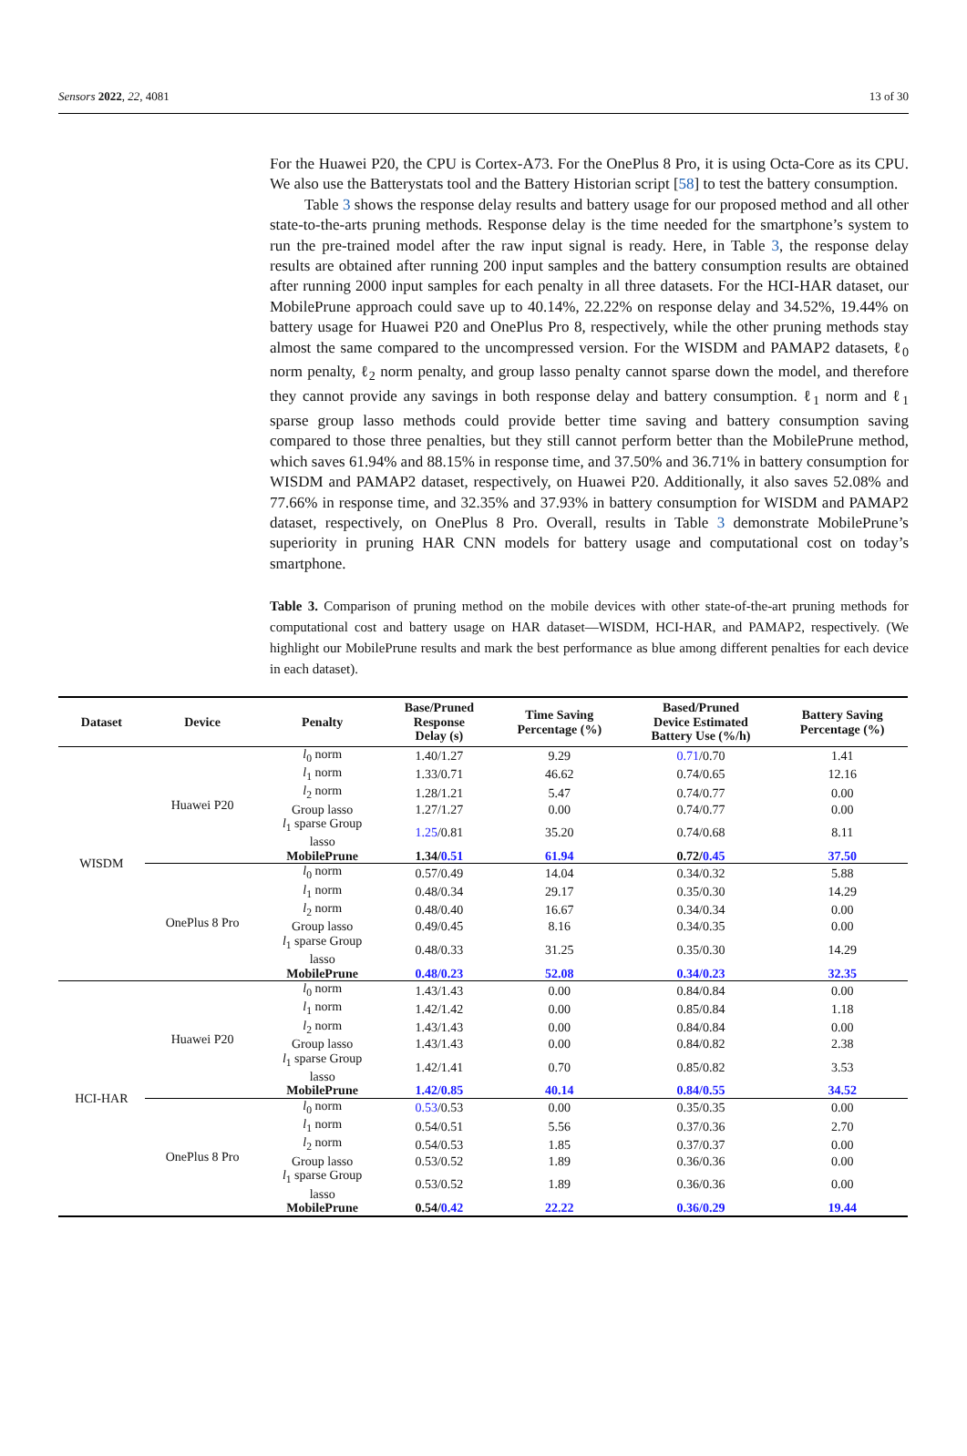Sensors 2022, 22, 4081 13 of 30
For the Huawei P20, the CPU is Cortex-A73. For the OnePlus 8 Pro, it is using Octa-Core as its CPU. We also use the Batterystats tool and the Battery Historian script [58] to test the battery consumption.
Table 3 shows the response delay results and battery usage for our proposed method and all other state-to-the-arts pruning methods. Response delay is the time needed for the smartphone’s system to run the pre-trained model after the raw input signal is ready. Here, in Table 3, the response delay results are obtained after running 200 input samples and the battery consumption results are obtained after running 2000 input samples for each penalty in all three datasets. For the HCI-HAR dataset, our MobilePrune approach could save up to 40.14%, 22.22% on response delay and 34.52%, 19.44% on battery usage for Huawei P20 and OnePlus Pro 8, respectively, while the other pruning methods stay almost the same compared to the uncompressed version. For the WISDM and PAMAP2 datasets, ℓ<sub>0</sub> norm penalty, ℓ<sub>2</sub> norm penalty, and group lasso penalty cannot sparse down the model, and therefore they cannot provide any savings in both response delay and battery consumption. ℓ<sub>1</sub> norm and ℓ<sub>1</sub> sparse group lasso methods could provide better time saving and battery consumption saving compared to those three penalties, but they still cannot perform better than the MobilePrune method, which saves 61.94% and 88.15% in response time, and 37.50% and 36.71% in battery consumption for WISDM and PAMAP2 dataset, respectively, on Huawei P20. Additionally, it also saves 52.08% and 77.66% in response time, and 32.35% and 37.93% in battery consumption for WISDM and PAMAP2 dataset, respectively, on OnePlus 8 Pro. Overall, results in Table 3 demonstrate MobilePrune’s superiority in pruning HAR CNN models for battery usage and computational cost on today’s smartphone.
Table 3. Comparison of pruning method on the mobile devices with other state-of-the-art pruning methods for computational cost and battery usage on HAR dataset—WISDM, HCI-HAR, and PAMAP2, respectively. (We highlight our MobilePrune results and mark the best performance as blue among different penalties for each device in each dataset).
| Dataset | Device | Penalty | Base/Pruned Response Delay (s) | Time Saving Percentage (%) | Based/Pruned Device Estimated Battery Use (%/h) | Battery Saving Percentage (%) |
| --- | --- | --- | --- | --- | --- | --- |
| WISDM | Huawei P20 | l<sub>0</sub> norm | 1.40/1.27 | 9.29 | 0.71 /0.70 | 1.41 |
| | | l<sub>1</sub> norm | 1.33/0.71 | 46.62 | 0.74/0.65 | 12.16 |
| | | l<sub>2</sub> norm | 1.28/1.21 | 5.47 | 0.74/0.77 | 0.00 |
| | | Group lasso | 1.27/1.27 | 0.00 | 0.74/0.77 | 0.00 |
| | | l<sub>1</sub> sparse Group lasso | 1.25 /0.81 | 35.20 | 0.74/0.68 | 8.11 |
| | | MobilePrune | 1.34/ 0.51 | 61.94 | 0.72/ 0.45 | 37.50 |
| | OnePlus 8 Pro | l<sub>0</sub> norm | 0.57/0.49 | 14.04 | 0.34/0.32 | 5.88 |
| | | l<sub>1</sub> norm | 0.48/0.34 | 29.17 | 0.35/0.30 | 14.29 |
| | | l<sub>2</sub> norm | 0.48/0.40 | 16.67 | 0.34/0.34 | 0.00 |
| | | Group lasso | 0.49/0.45 | 8.16 | 0.34/0.35 | 0.00 |
| | | l<sub>1</sub> sparse Group lasso | 0.48/0.33 | 31.25 | 0.35/0.30 | 14.29 |
| | | MobilePrune | 0.48/0.23 | 52.08 | 0.34/0.23 | 32.35 |
| HCI-HAR | Huawei P20 | l<sub>0</sub> norm | 1.43/1.43 | 0.00 | 0.84/0.84 | 0.00 |
| | | l<sub>1</sub> norm | 1.42/1.42 | 0.00 | 0.85/0.84 | 1.18 |
| | | l<sub>2</sub> norm | 1.43/1.43 | 0.00 | 0.84/0.84 | 0.00 |
| | | Group lasso | 1.43/1.43 | 0.00 | 0.84/0.82 | 2.38 |
| | | l<sub>1</sub> sparse Group lasso | 1.42/1.41 | 0.70 | 0.85/0.82 | 3.53 |
| | | MobilePrune | 1.42/0.85 | 40.14 | 0.84/0.55 | 34.52 |
| | OnePlus 8 Pro | l<sub>0</sub> norm | 0.53 /0.53 | 0.00 | 0.35/0.35 | 0.00 |
| | | l<sub>1</sub> norm | 0.54/0.51 | 5.56 | 0.37/0.36 | 2.70 |
| | | l<sub>2</sub> norm | 0.54/0.53 | 1.85 | 0.37/0.37 | 0.00 |
| | | Group lasso | 0.53/0.52 | 1.89 | 0.36/0.36 | 0.00 |
| | | l<sub>1</sub> sparse Group lasso | 0.53/0.52 | 1.89 | 0.36/0.36 | 0.00 |
| | | MobilePrune | 0.54/ 0.42 | 22.22 | 0.36/0.29 | 19.44 |